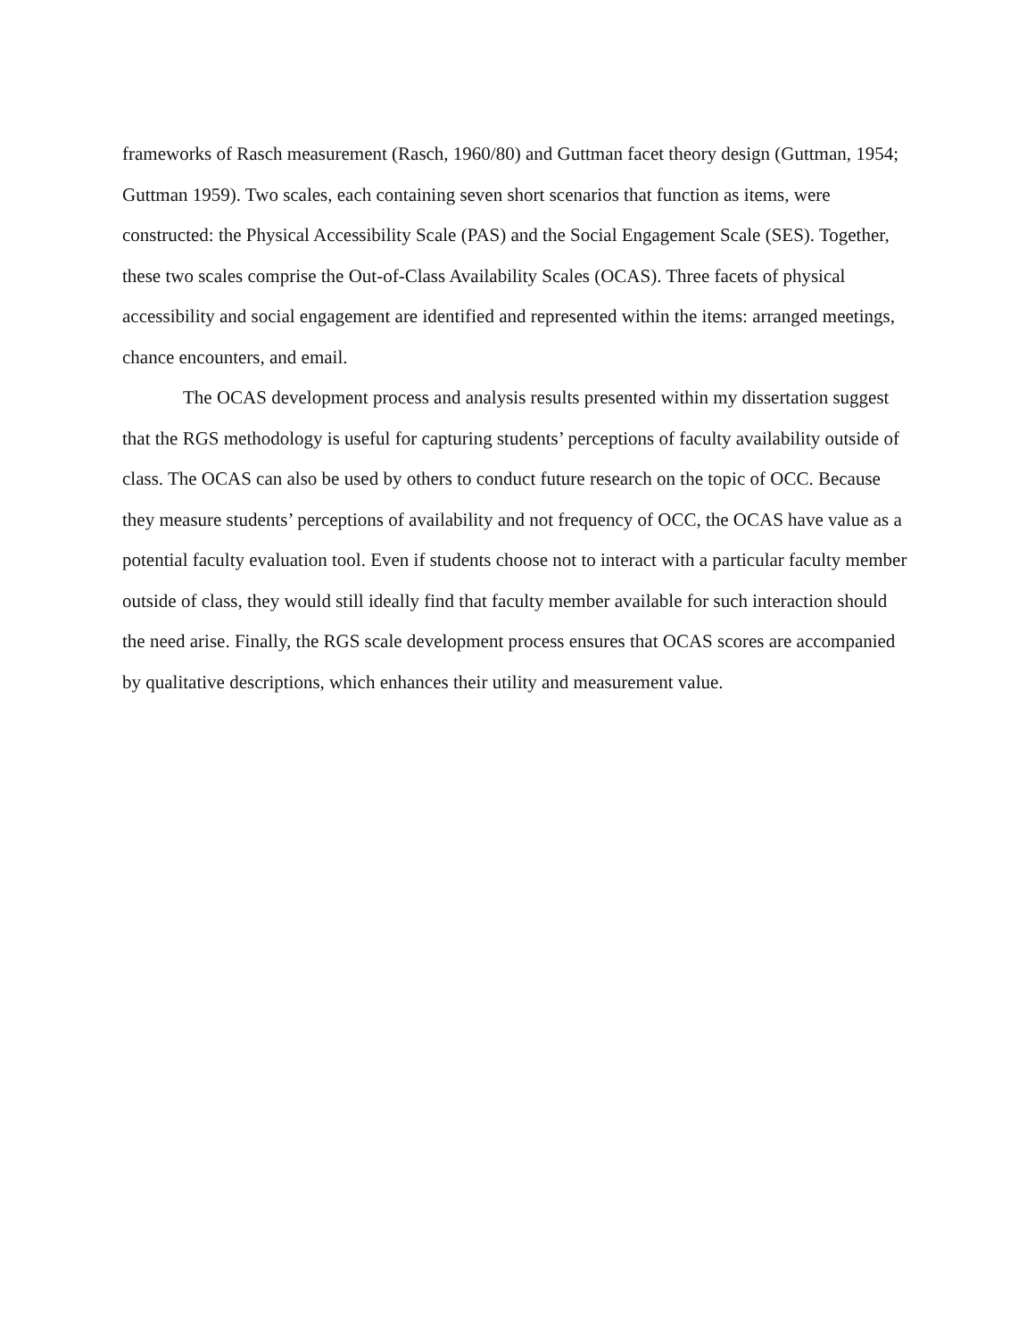frameworks of Rasch measurement (Rasch, 1960/80) and Guttman facet theory design (Guttman, 1954; Guttman 1959). Two scales, each containing seven short scenarios that function as items, were constructed: the Physical Accessibility Scale (PAS) and the Social Engagement Scale (SES). Together, these two scales comprise the Out-of-Class Availability Scales (OCAS). Three facets of physical accessibility and social engagement are identified and represented within the items: arranged meetings, chance encounters, and email.
The OCAS development process and analysis results presented within my dissertation suggest that the RGS methodology is useful for capturing students’ perceptions of faculty availability outside of class. The OCAS can also be used by others to conduct future research on the topic of OCC. Because they measure students’ perceptions of availability and not frequency of OCC, the OCAS have value as a potential faculty evaluation tool. Even if students choose not to interact with a particular faculty member outside of class, they would still ideally find that faculty member available for such interaction should the need arise. Finally, the RGS scale development process ensures that OCAS scores are accompanied by qualitative descriptions, which enhances their utility and measurement value.